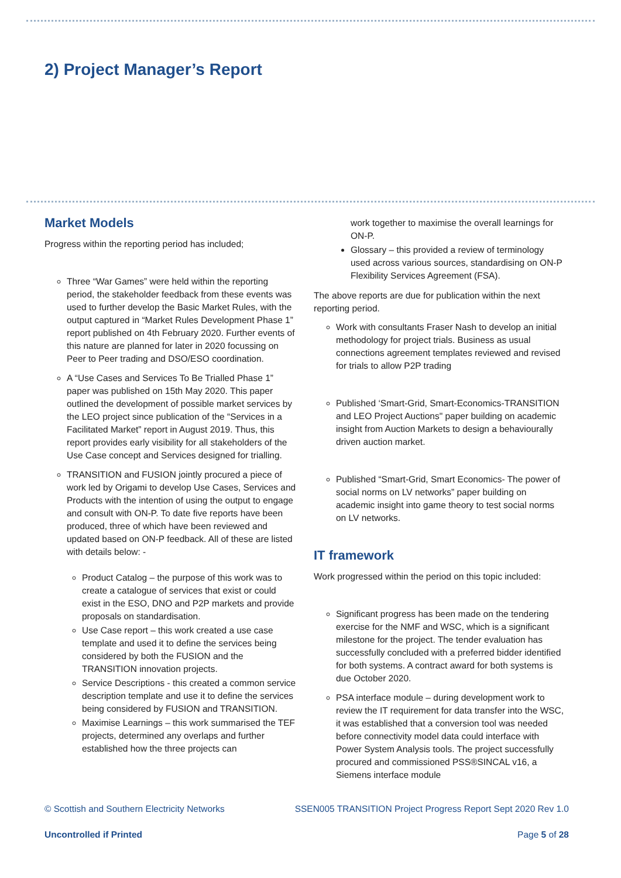2) Project Manager’s Report
Market Models
Progress within the reporting period has included;
Three “War Games” were held within the reporting period, the stakeholder feedback from these events was used to further develop the Basic Market Rules, with the output captured in “Market Rules Development Phase 1” report published on 4th February 2020. Further events of this nature are planned for later in 2020 focussing on Peer to Peer trading and DSO/ESO coordination.
A “Use Cases and Services To Be Trialled Phase 1” paper was published on 15th May 2020. This paper outlined the development of possible market services by the LEO project since publication of the “Services in a Facilitated Market” report in August 2019. Thus, this report provides early visibility for all stakeholders of the Use Case concept and Services designed for trialling.
TRANSITION and FUSION jointly procured a piece of work led by Origami to develop Use Cases, Services and Products with the intention of using the output to engage and consult with ON-P. To date five reports have been produced, three of which have been reviewed and updated based on ON-P feedback. All of these are listed with details below: -
Product Catalog – the purpose of this work was to create a catalogue of services that exist or could exist in the ESO, DNO and P2P markets and provide proposals on standardisation.
Use Case report – this work created a use case template and used it to define the services being considered by both the FUSION and the TRANSITION innovation projects.
Service Descriptions - this created a common service description template and use it to define the services being considered by FUSION and TRANSITION.
Maximise Learnings – this work summarised the TEF projects, determined any overlaps and further established how the three projects can
work together to maximise the overall learnings for ON-P.
Glossary – this provided a review of terminology used across various sources, standardising on ON-P Flexibility Services Agreement (FSA).
The above reports are due for publication within the next reporting period.
Work with consultants Fraser Nash to develop an initial methodology for project trials. Business as usual connections agreement templates reviewed and revised for trials to allow P2P trading
Published ‘Smart-Grid, Smart-Economics-TRANSITION and LEO Project Auctions" paper building on academic insight from Auction Markets to design a behaviourally driven auction market.
Published “Smart-Grid, Smart Economics- The power of social norms on LV networks” paper building on academic insight into game theory to test social norms on LV networks.
IT framework
Work progressed within the period on this topic included:
Significant progress has been made on the tendering exercise for the NMF and WSC, which is a significant milestone for the project. The tender evaluation has successfully concluded with a preferred bidder identified for both systems. A contract award for both systems is due October 2020.
PSA interface module – during development work to review the IT requirement for data transfer into the WSC, it was established that a conversion tool was needed before connectivity model data could interface with Power System Analysis tools. The project successfully procured and commissioned PSS®SINCAL v16, a Siemens interface module
© Scottish and Southern Electricity Networks SSEN005 TRANSITION Project Progress Report Sept 2020 Rev 1.0
Uncontrolled if Printed Page 5 of 28